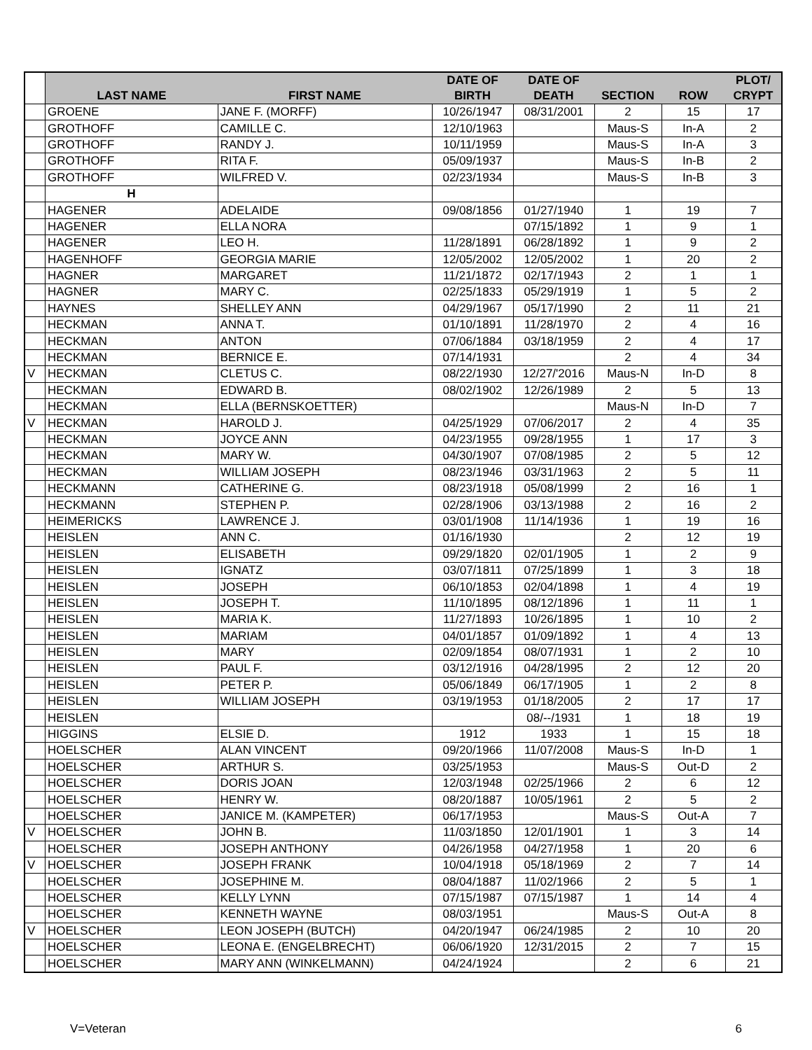| | LAST NAME | FIRST NAME | DATE OF BIRTH | DATE OF DEATH | SECTION | ROW | PLOT/ CRYPT |
| --- | --- | --- | --- | --- | --- | --- | --- |
| | GROENE | JANE F. (MORFF) | 10/26/1947 | 08/31/2001 | 2 | 15 | 17 |
| | GROTHOFF | CAMILLE C. | 12/10/1963 | | Maus-S | In-A | 2 |
| | GROTHOFF | RANDY J. | 10/11/1959 | | Maus-S | In-A | 3 |
| | GROTHOFF | RITA F. | 05/09/1937 | | Maus-S | In-B | 2 |
| | GROTHOFF | WILFRED V. | 02/23/1934 | | Maus-S | In-B | 3 |
| | H | | | | | | |
| | HAGENER | ADELAIDE | 09/08/1856 | 01/27/1940 | 1 | 19 | 7 |
| | HAGENER | ELLA NORA | | 07/15/1892 | 1 | 9 | 1 |
| | HAGENER | LEO H. | 11/28/1891 | 06/28/1892 | 1 | 9 | 2 |
| | HAGENHOFF | GEORGIA MARIE | 12/05/2002 | 12/05/2002 | 1 | 20 | 2 |
| | HAGNER | MARGARET | 11/21/1872 | 02/17/1943 | 2 | 1 | 1 |
| | HAGNER | MARY C. | 02/25/1833 | 05/29/1919 | 1 | 5 | 2 |
| | HAYNES | SHELLEY ANN | 04/29/1967 | 05/17/1990 | 2 | 11 | 21 |
| | HECKMAN | ANNA T. | 01/10/1891 | 11/28/1970 | 2 | 4 | 16 |
| | HECKMAN | ANTON | 07/06/1884 | 03/18/1959 | 2 | 4 | 17 |
| | HECKMAN | BERNICE E. | 07/14/1931 | | 2 | 4 | 34 |
| V | HECKMAN | CLETUS C. | 08/22/1930 | 12/27/'2016 | Maus-N | In-D | 8 |
| | HECKMAN | EDWARD B. | 08/02/1902 | 12/26/1989 | 2 | 5 | 13 |
| | HECKMAN | ELLA (BERNSKOETTER) | | | Maus-N | In-D | 7 |
| V | HECKMAN | HAROLD J. | 04/25/1929 | 07/06/2017 | 2 | 4 | 35 |
| | HECKMAN | JOYCE ANN | 04/23/1955 | 09/28/1955 | 1 | 17 | 3 |
| | HECKMAN | MARY W. | 04/30/1907 | 07/08/1985 | 2 | 5 | 12 |
| | HECKMAN | WILLIAM JOSEPH | 08/23/1946 | 03/31/1963 | 2 | 5 | 11 |
| | HECKMANN | CATHERINE G. | 08/23/1918 | 05/08/1999 | 2 | 16 | 1 |
| | HECKMANN | STEPHEN P. | 02/28/1906 | 03/13/1988 | 2 | 16 | 2 |
| | HEIMERICKS | LAWRENCE J. | 03/01/1908 | 11/14/1936 | 1 | 19 | 16 |
| | HEISLEN | ANN C. | 01/16/1930 | | 2 | 12 | 19 |
| | HEISLEN | ELISABETH | 09/29/1820 | 02/01/1905 | 1 | 2 | 9 |
| | HEISLEN | IGNATZ | 03/07/1811 | 07/25/1899 | 1 | 3 | 18 |
| | HEISLEN | JOSEPH | 06/10/1853 | 02/04/1898 | 1 | 4 | 19 |
| | HEISLEN | JOSEPH T. | 11/10/1895 | 08/12/1896 | 1 | 11 | 1 |
| | HEISLEN | MARIA K. | 11/27/1893 | 10/26/1895 | 1 | 10 | 2 |
| | HEISLEN | MARIAM | 04/01/1857 | 01/09/1892 | 1 | 4 | 13 |
| | HEISLEN | MARY | 02/09/1854 | 08/07/1931 | 1 | 2 | 10 |
| | HEISLEN | PAUL F. | 03/12/1916 | 04/28/1995 | 2 | 12 | 20 |
| | HEISLEN | PETER P. | 05/06/1849 | 06/17/1905 | 1 | 2 | 8 |
| | HEISLEN | WILLIAM JOSEPH | 03/19/1953 | 01/18/2005 | 2 | 17 | 17 |
| | HEISLEN | | | 08/--/1931 | 1 | 18 | 19 |
| | HIGGINS | ELSIE D. | 1912 | 1933 | 1 | 15 | 18 |
| | HOELSCHER | ALAN VINCENT | 09/20/1966 | 11/07/2008 | Maus-S | In-D | 1 |
| | HOELSCHER | ARTHUR S. | 03/25/1953 | | Maus-S | Out-D | 2 |
| | HOELSCHER | DORIS JOAN | 12/03/1948 | 02/25/1966 | 2 | 6 | 12 |
| | HOELSCHER | HENRY W. | 08/20/1887 | 10/05/1961 | 2 | 5 | 2 |
| | HOELSCHER | JANICE M. (KAMPETER) | 06/17/1953 | | Maus-S | Out-A | 7 |
| V | HOELSCHER | JOHN B. | 11/03/1850 | 12/01/1901 | 1 | 3 | 14 |
| | HOELSCHER | JOSEPH ANTHONY | 04/26/1958 | 04/27/1958 | 1 | 20 | 6 |
| V | HOELSCHER | JOSEPH FRANK | 10/04/1918 | 05/18/1969 | 2 | 7 | 14 |
| | HOELSCHER | JOSEPHINE M. | 08/04/1887 | 11/02/1966 | 2 | 5 | 1 |
| | HOELSCHER | KELLY LYNN | 07/15/1987 | 07/15/1987 | 1 | 14 | 4 |
| | HOELSCHER | KENNETH WAYNE | 08/03/1951 | | Maus-S | Out-A | 8 |
| V | HOELSCHER | LEON JOSEPH (BUTCH) | 04/20/1947 | 06/24/1985 | 2 | 10 | 20 |
| | HOELSCHER | LEONA E. (ENGELBRECHT) | 06/06/1920 | 12/31/2015 | 2 | 7 | 15 |
| | HOELSCHER | MARY ANN (WINKELMANN) | 04/24/1924 | | 2 | 6 | 21 |
V=Veteran 6